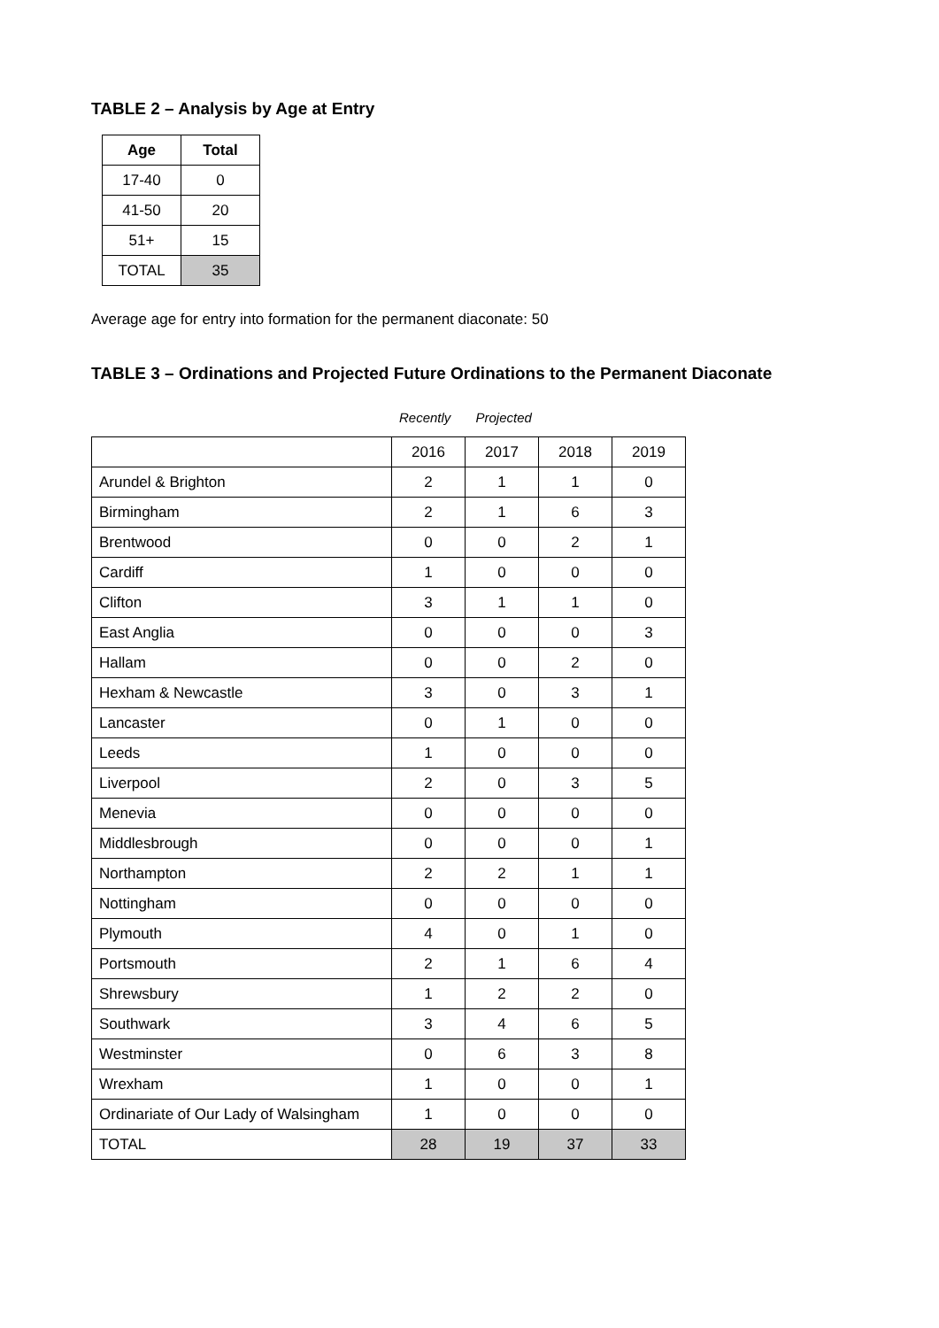TABLE 2 – Analysis by Age at Entry
| Age | Total |
| --- | --- |
| 17-40 | 0 |
| 41-50 | 20 |
| 51+ | 15 |
| TOTAL | 35 |
Average age for entry into formation for the permanent diaconate: 50
TABLE 3 – Ordinations and Projected Future Ordinations to the Permanent Diaconate
Recently Projected
| | 2016 | 2017 | 2018 | 2019 |
| Arundel & Brighton | 2 | 1 | 1 | 0 |
| Birmingham | 2 | 1 | 6 | 3 |
| Brentwood | 0 | 0 | 2 | 1 |
| Cardiff | 1 | 0 | 0 | 0 |
| Clifton | 3 | 1 | 1 | 0 |
| East Anglia | 0 | 0 | 0 | 3 |
| Hallam | 0 | 0 | 2 | 0 |
| Hexham & Newcastle | 3 | 0 | 3 | 1 |
| Lancaster | 0 | 1 | 0 | 0 |
| Leeds | 1 | 0 | 0 | 0 |
| Liverpool | 2 | 0 | 3 | 5 |
| Menevia | 0 | 0 | 0 | 0 |
| Middlesbrough | 0 | 0 | 0 | 1 |
| Northampton | 2 | 2 | 1 | 1 |
| Nottingham | 0 | 0 | 0 | 0 |
| Plymouth | 4 | 0 | 1 | 0 |
| Portsmouth | 2 | 1 | 6 | 4 |
| Shrewsbury | 1 | 2 | 2 | 0 |
| Southwark | 3 | 4 | 6 | 5 |
| Westminster | 0 | 6 | 3 | 8 |
| Wrexham | 1 | 0 | 0 | 1 |
| Ordinariate of Our Lady of Walsingham | 1 | 0 | 0 | 0 |
| TOTAL | 28 | 19 | 37 | 33 |